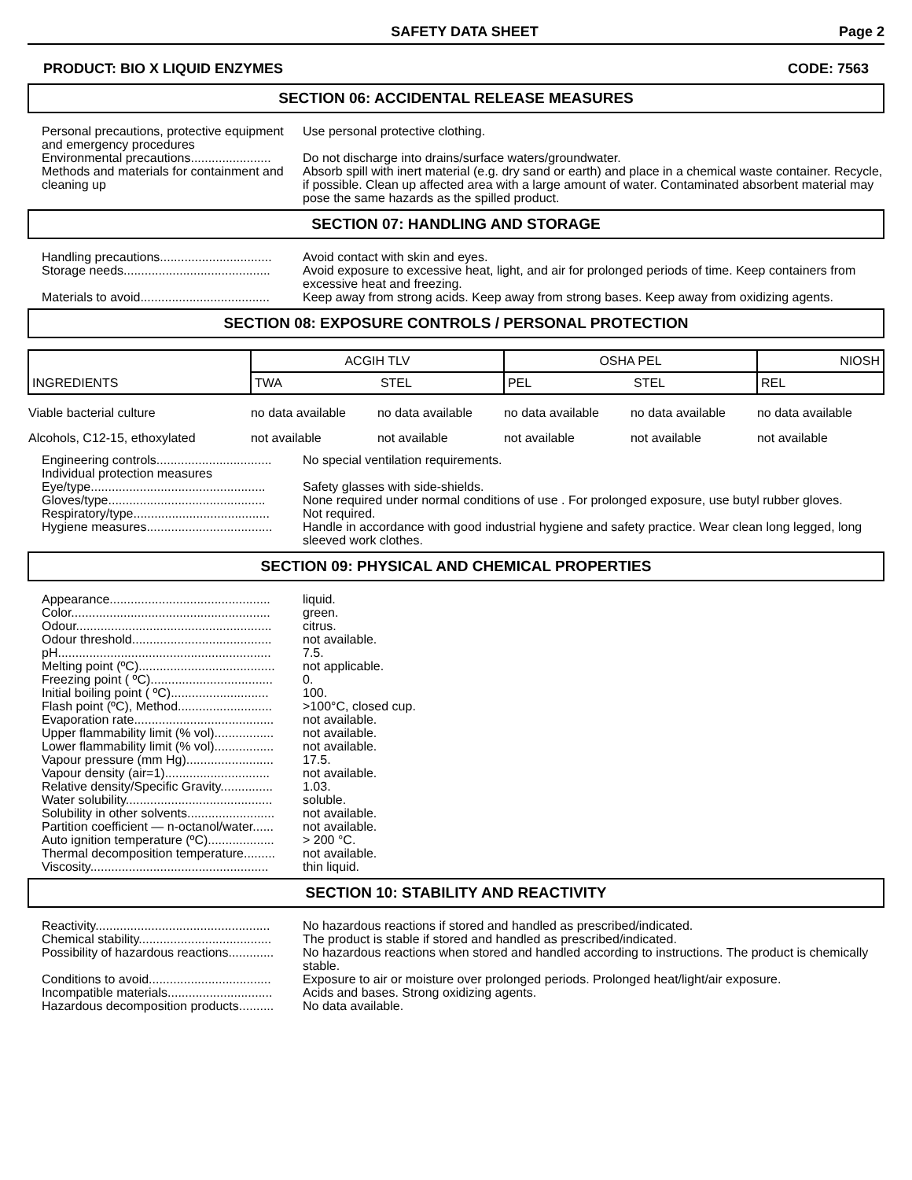SAFETY DATA SHEET Page 2
PRODUCT: BIO X LIQUID ENZYMES CODE: 7563
SECTION 06: ACCIDENTAL RELEASE MEASURES
Personal precautions, protective equipment and emergency procedures Use personal protective clothing.
Environmental precautions....................... Do not discharge into drains/surface waters/groundwater.
Methods and materials for containment and cleaning up Absorb spill with inert material (e.g. dry sand or earth) and place in a chemical waste container. Recycle, if possible. Clean up affected area with a large amount of water. Contaminated absorbent material may pose the same hazards as the spilled product.
SECTION 07: HANDLING AND STORAGE
Handling precautions................................ Avoid contact with skin and eyes.
Storage needs.......................................... Avoid exposure to excessive heat, light, and air for prolonged periods of time. Keep containers from excessive heat and freezing.
Materials to avoid..................................... Keep away from strong acids. Keep away from strong bases. Keep away from oxidizing agents.
SECTION 08: EXPOSURE CONTROLS / PERSONAL PROTECTION
| INGREDIENTS | ACGIH TLV | | OSHA PEL | | NIOSH |
| | TWA | STEL | PEL | STEL | REL |
| Viable bacterial culture | no data available | no data available | no data available | no data available | no data available |
| Alcohols, C12-15, ethoxylated | not available | not available | not available | not available | not available |
Engineering controls................................. No special ventilation requirements.
Individual protection measures
Eye/type.................................................. Safety glasses with side-shields.
Gloves/type............................................. None required under normal conditions of use . For prolonged exposure, use butyl rubber gloves.
Respiratory/type....................................... Not required.
Hygiene measures.................................... Handle in accordance with good industrial hygiene and safety practice. Wear clean long legged, long sleeved work clothes.
SECTION 09: PHYSICAL AND CHEMICAL PROPERTIES
Appearance.............................................. liquid.
Color......................................................... green.
Odour........................................................ citrus.
Odour threshold........................................ not available.
pH............................................................. 7.5.
Melting point (ºC)....................................... not applicable.
Freezing point ( ºC)................................... 0.
Initial boiling point ( ºC)............................ 100.
Flash point (ºC), Method........................... >100°C, closed cup.
Evaporation rate........................................ not available.
Upper flammability limit (% vol)................. not available.
Lower flammability limit (% vol)................. not available.
Vapour pressure (mm Hg)......................... 17.5.
Vapour density (air=1).............................. not available.
Relative density/Specific Gravity............... 1.03.
Water solubility.......................................... soluble.
Solubility in other solvents......................... not available.
Partition coefficient — n-octanol/water...... not available.
Auto ignition temperature (ºC)................... > 200 °C.
Thermal decomposition temperature......... not available.
Viscosity................................................... thin liquid.
SECTION 10: STABILITY AND REACTIVITY
Reactivity.................................................. No hazardous reactions if stored and handled as prescribed/indicated.
Chemical stability...................................... The product is stable if stored and handled as prescribed/indicated.
Possibility of hazardous reactions............. No hazardous reactions when stored and handled according to instructions. The product is chemically stable.
Conditions to avoid................................... Exposure to air or moisture over prolonged periods. Prolonged heat/light/air exposure.
Incompatible materials.............................. Acids and bases. Strong oxidizing agents.
Hazardous decomposition products.......... No data available.